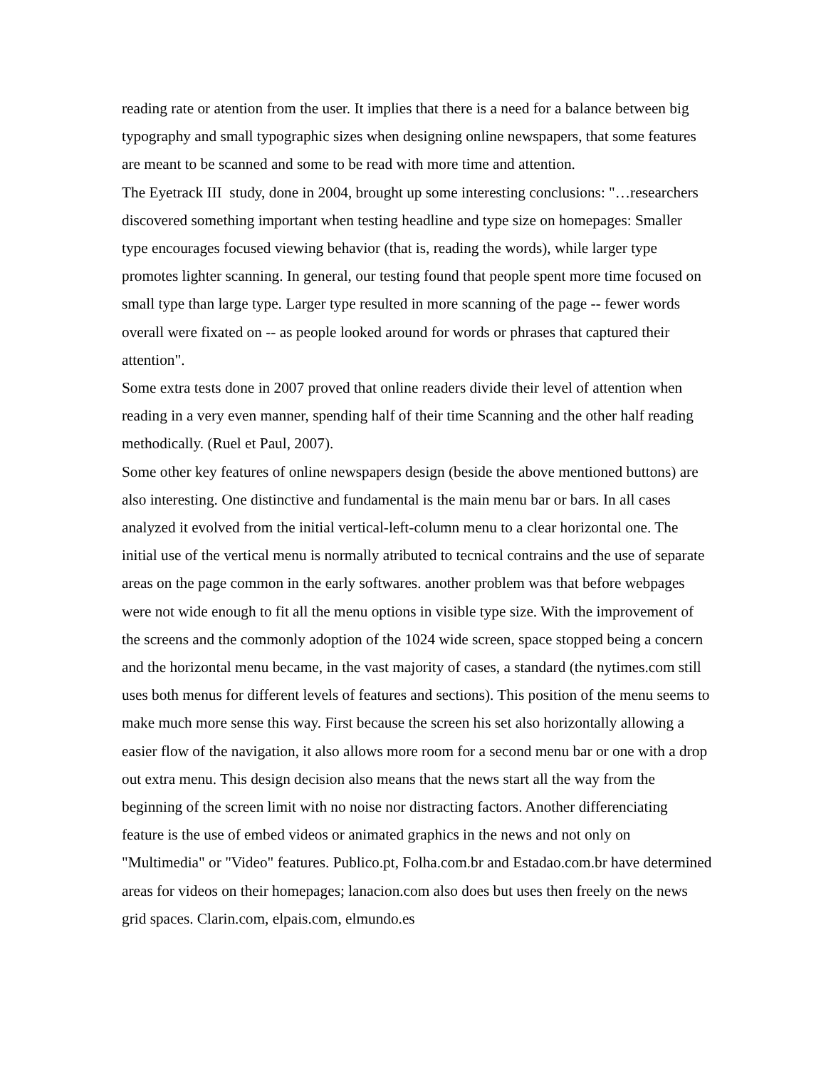reading rate or atention from the user. It implies that there is a need for a balance between big typography and small typographic sizes when designing online newspapers, that some features are meant to be scanned and some to be read with more time and attention.
The Eyetrack III study, done in 2004, brought up some interesting conclusions: "…researchers discovered something important when testing headline and type size on homepages: Smaller type encourages focused viewing behavior (that is, reading the words), while larger type promotes lighter scanning. In general, our testing found that people spent more time focused on small type than large type. Larger type resulted in more scanning of the page -- fewer words overall were fixated on -- as people looked around for words or phrases that captured their attention".
Some extra tests done in 2007 proved that online readers divide their level of attention when reading in a very even manner, spending half of their time Scanning and the other half reading methodically. (Ruel et Paul, 2007).
Some other key features of online newspapers design (beside the above mentioned buttons) are also interesting. One distinctive and fundamental is the main menu bar or bars. In all cases analyzed it evolved from the initial vertical-left-column menu to a clear horizontal one. The initial use of the vertical menu is normally atributed to tecnical contrains and the use of separate areas on the page common in the early softwares. another problem was that before webpages were not wide enough to fit all the menu options in visible type size. With the improvement of the screens and the commonly adoption of the 1024 wide screen, space stopped being a concern and the horizontal menu became, in the vast majority of cases, a standard (the nytimes.com still uses both menus for different levels of features and sections). This position of the menu seems to make much more sense this way. First because the screen his set also horizontally allowing a easier flow of the navigation, it also allows more room for a second menu bar or one with a drop out extra menu. This design decision also means that the news start all the way from the beginning of the screen limit with no noise nor distracting factors. Another differenciating feature is the use of embed videos or animated graphics in the news and not only on "Multimedia" or "Video" features. Publico.pt, Folha.com.br and Estadao.com.br have determined areas for videos on their homepages; lanacion.com also does but uses then freely on the news grid spaces. Clarin.com, elpais.com, elmundo.es